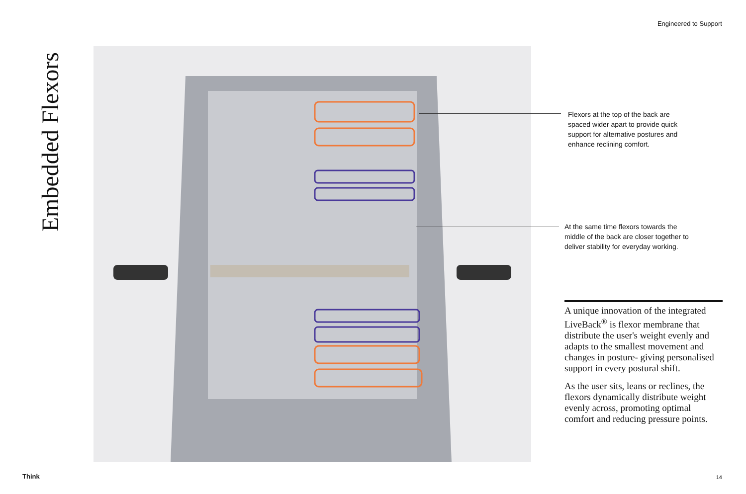Engineered to Support
Embedded Flexors
Flexors at the top of the back are spaced wider apart to provide quick support for alternative postures and enhance reclining comfort.
At the same time flexors towards the middle of the back are closer together to deliver stability for everyday working.
A unique innovation of the integrated LiveBack<sup>®</sup> is flexor membrane that distribute the user's weight evenly and adapts to the smallest movement and changes in posture- giving personalised support in every postural shift.
As the user sits, leans or reclines, the flexors dynamically distribute weight evenly across, promoting optimal comfort and reducing pressure points.
Think 14